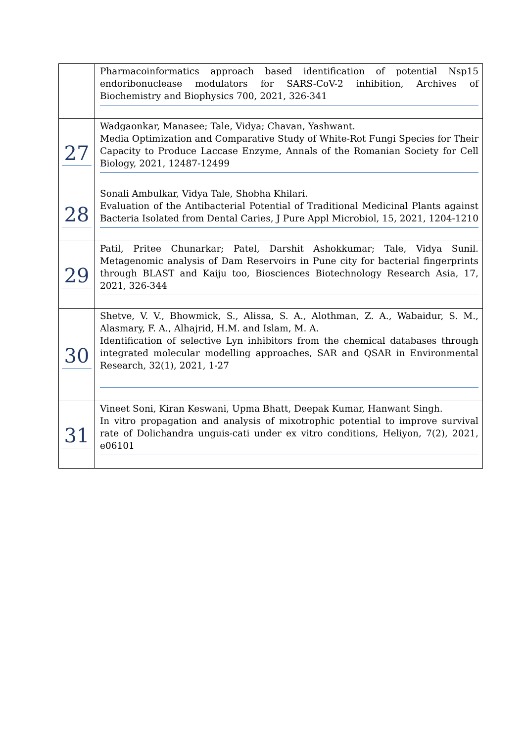| | Pharmacoinformatics approach based identification of potential Nsp15 endoribonuclease modulators for SARS-CoV-2 inhibition, Archives of Biochemistry and Biophysics 700, 2021, 326-341 |
| 27 | Wadgaonkar, Manasee; Tale, Vidya; Chavan, Yashwant. Media Optimization and Comparative Study of White-Rot Fungi Species for Their Capacity to Produce Laccase Enzyme, Annals of the Romanian Society for Cell Biology, 2021, 12487-12499 |
| 28 | Sonali Ambulkar, Vidya Tale, Shobha Khilari. Evaluation of the Antibacterial Potential of Traditional Medicinal Plants against Bacteria Isolated from Dental Caries, J Pure Appl Microbiol, 15, 2021, 1204-1210 |
| 29 | Patil, Pritee Chunarkar; Patel, Darshit Ashokkumar; Tale, Vidya Sunil. Metagenomic analysis of Dam Reservoirs in Pune city for bacterial fingerprints through BLAST and Kaiju too, Biosciences Biotechnology Research Asia, 17, 2021, 326-344 |
| 30 | Shetve, V. V., Bhowmick, S., Alissa, S. A., Alothman, Z. A., Wabaidur, S. M., Alasmary, F. A., Alhajrid, H.M. and Islam, M. A. Identification of selective Lyn inhibitors from the chemical databases through integrated molecular modelling approaches, SAR and QSAR in Environmental Research, 32(1), 2021, 1-27 |
| 31 | Vineet Soni, Kiran Keswani, Upma Bhatt, Deepak Kumar, Hanwant Singh. In vitro propagation and analysis of mixotrophic potential to improve survival rate of Dolichandra unguis-cati under ex vitro conditions, Heliyon, 7(2), 2021, e06101 |